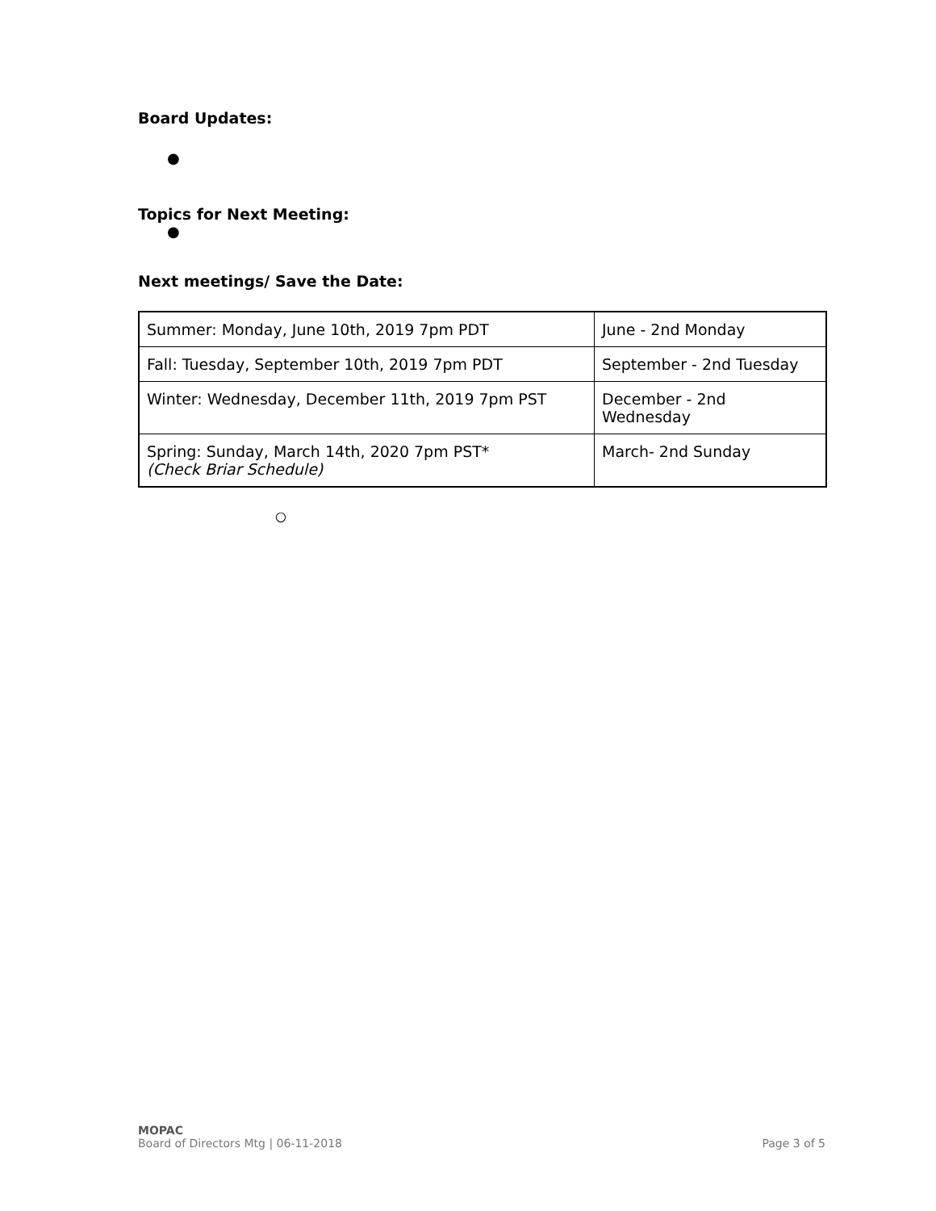Board Updates:
●
Topics for Next Meeting:
●
Next meetings/ Save the Date:
| Summer: Monday, June 10th, 2019 7pm PDT | June - 2nd Monday |
| Fall: Tuesday, September 10th, 2019 7pm PDT | September - 2nd Tuesday |
| Winter: Wednesday, December 11th, 2019 7pm PST | December - 2nd Wednesday |
| Spring: Sunday, March 14th, 2020 7pm PST* (Check Briar Schedule) | March- 2nd Sunday |
○
MOPAC
Board of Directors Mtg | 06-11-2018
Page 3 of 5